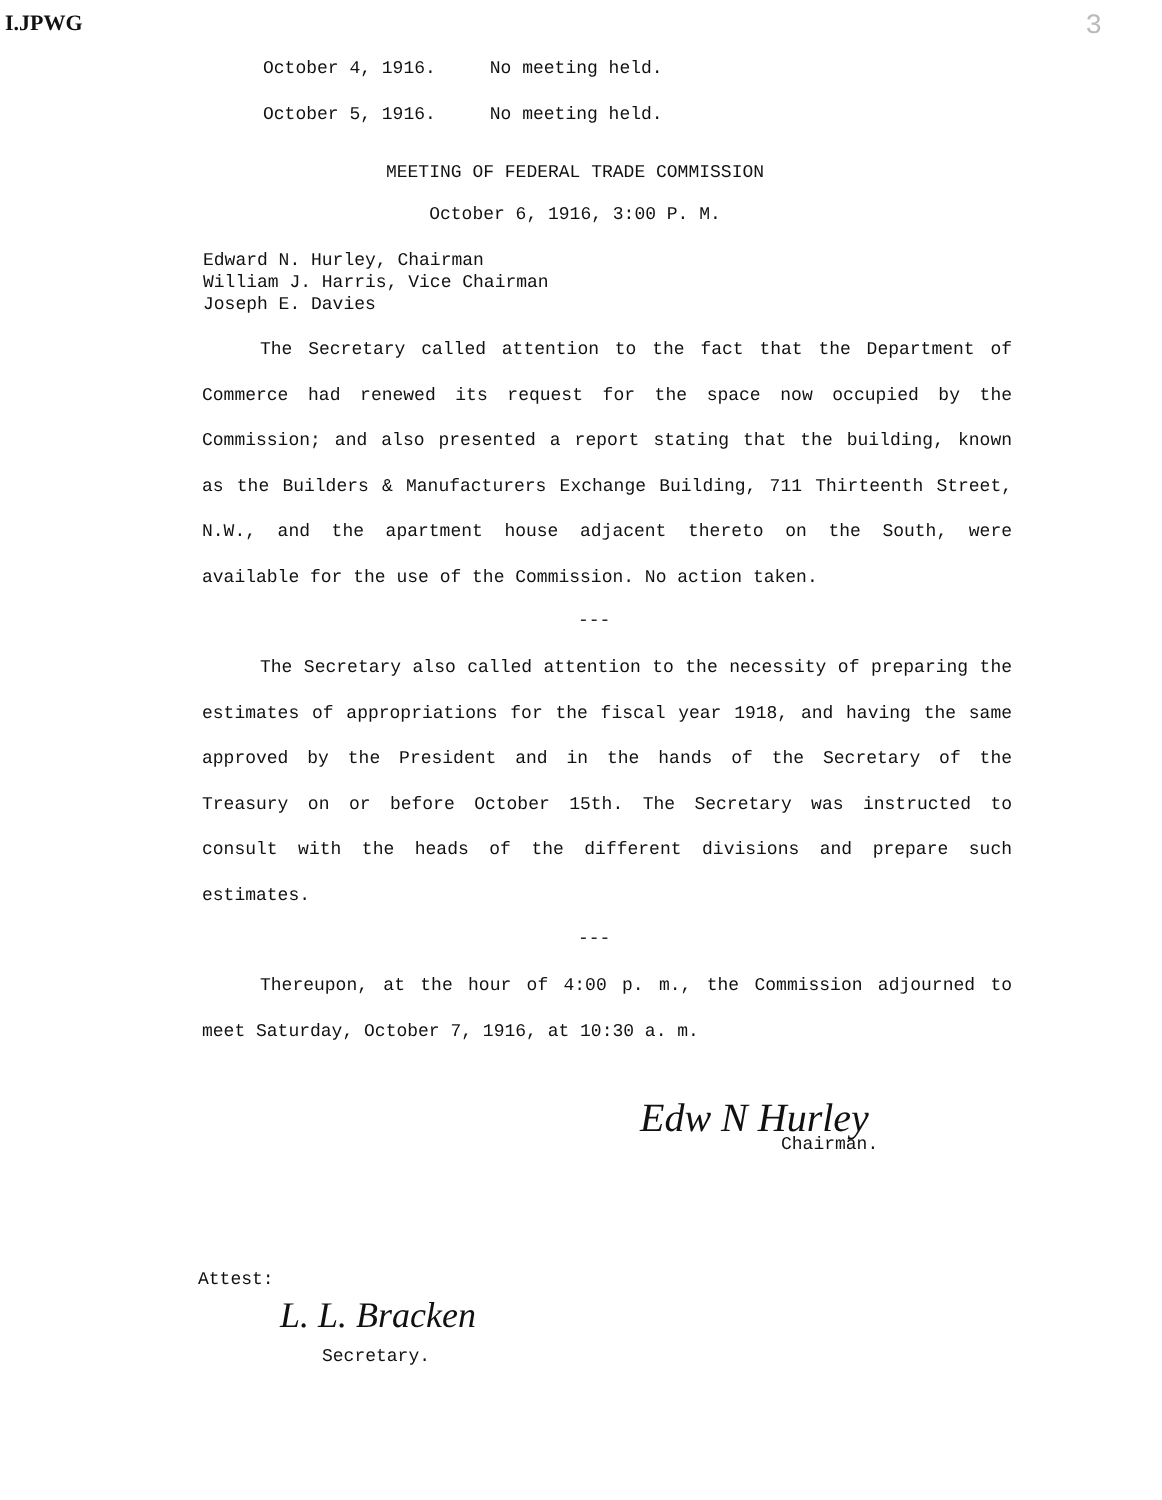I.JPWG 3
October 4, 1916. No meeting held.
October 5, 1916. No meeting held.
MEETING OF FEDERAL TRADE COMMISSION
October 6, 1916, 3:00 P. M.
Edward N. Hurley, Chairman
William J. Harris, Vice Chairman
Joseph E. Davies
The Secretary called attention to the fact that the Department of Commerce had renewed its request for the space now occupied by the Commission; and also presented a report stating that the building, known as the Builders & Manufacturers Exchange Building, 711 Thirteenth Street, N.W., and the apartment house adjacent thereto on the South, were available for the use of the Commission. No action taken.
---
The Secretary also called attention to the necessity of preparing the estimates of appropriations for the fiscal year 1918, and having the same approved by the President and in the hands of the Secretary of the Treasury on or before October 15th. The Secretary was instructed to consult with the heads of the different divisions and prepare such estimates.
---
Thereupon, at the hour of 4:00 p. m., the Commission adjourned to meet Saturday, October 7, 1916, at 10:30 a. m.
Edw N Hurley
Chairman.
Attest:
L. L. Bracken
Secretary.